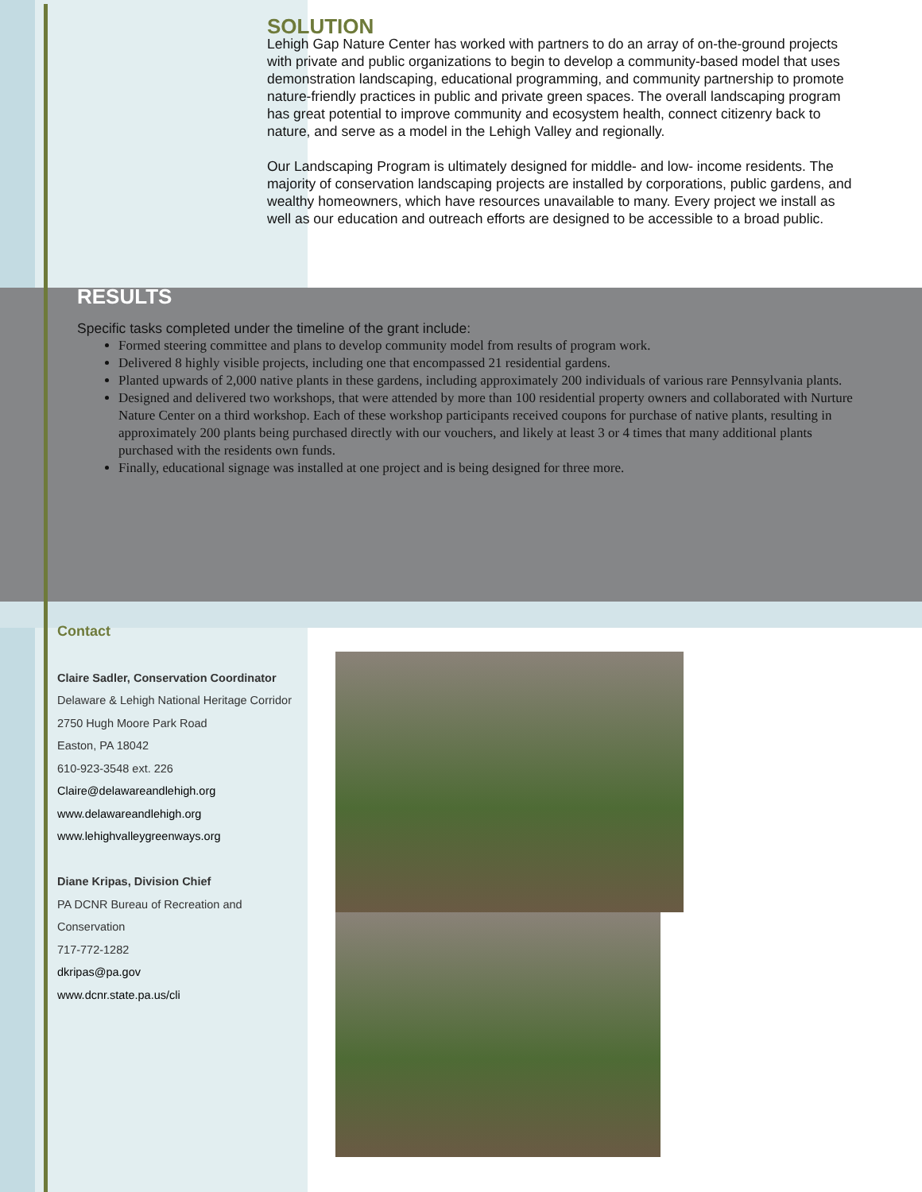SOLUTION
Lehigh Gap Nature Center has worked with partners to do an array of on-the-ground projects with private and public organizations to begin to develop a community-based model that uses demonstration landscaping, educational programming, and community partnership to promote nature-friendly practices in public and private green spaces. The overall landscaping program has great potential to improve community and ecosystem health, connect citizenry back to nature, and serve as a model in the Lehigh Valley and regionally.
Our Landscaping Program is ultimately designed for middle- and low- income residents. The majority of conservation landscaping projects are installed by corporations, public gardens, and wealthy homeowners, which have resources unavailable to many. Every project we install as well as our education and outreach efforts are designed to be accessible to a broad public.
RESULTS
Specific tasks completed under the timeline of the grant include:
Formed steering committee and plans to develop community model from results of program work.
Delivered 8 highly visible projects, including one that encompassed 21 residential gardens.
Planted upwards of 2,000 native plants in these gardens, including approximately 200 individuals of various rare Pennsylvania plants.
Designed and delivered two workshops, that were attended by more than 100 residential property owners and collaborated with Nurture Nature Center on a third workshop. Each of these workshop participants received coupons for purchase of native plants, resulting in approximately 200 plants being purchased directly with our vouchers, and likely at least 3 or 4 times that many additional plants purchased with the residents own funds.
Finally, educational signage was installed at one project and is being designed for three more.
Contact
Claire Sadler, Conservation Coordinator
Delaware & Lehigh National Heritage Corridor
2750 Hugh Moore Park Road
Easton, PA 18042
610-923-3548 ext. 226
Claire@delawareandlehigh.org
www.delawareandlehigh.org
www.lehighvalleygreenways.org
Diane Kripas, Division Chief
PA DCNR Bureau of Recreation and Conservation
717-772-1282
dkripas@pa.gov
www.dcnr.state.pa.us/cli